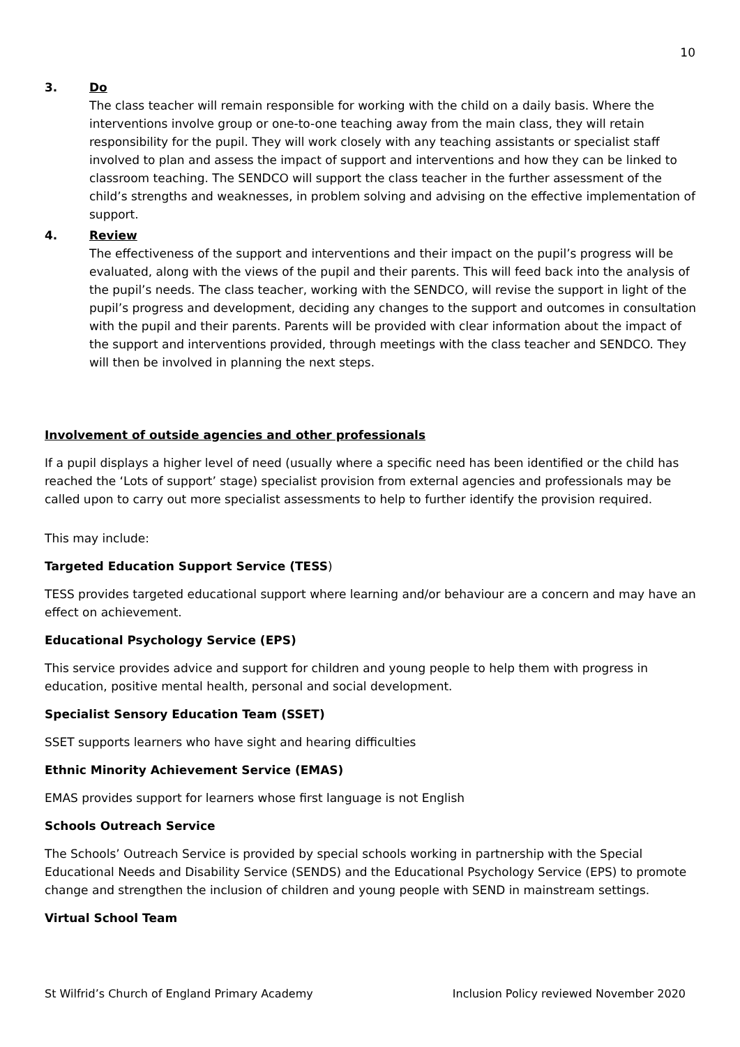10
3. Do
The class teacher will remain responsible for working with the child on a daily basis. Where the interventions involve group or one-to-one teaching away from the main class, they will retain responsibility for the pupil. They will work closely with any teaching assistants or specialist staff involved to plan and assess the impact of support and interventions and how they can be linked to classroom teaching. The SENDCO will support the class teacher in the further assessment of the child’s strengths and weaknesses, in problem solving and advising on the effective implementation of support.
4. Review
The effectiveness of the support and interventions and their impact on the pupil’s progress will be evaluated, along with the views of the pupil and their parents. This will feed back into the analysis of the pupil’s needs. The class teacher, working with the SENDCO, will revise the support in light of the pupil’s progress and development, deciding any changes to the support and outcomes in consultation with the pupil and their parents. Parents will be provided with clear information about the impact of the support and interventions provided, through meetings with the class teacher and SENDCO. They will then be involved in planning the next steps.
Involvement of outside agencies and other professionals
If a pupil displays a higher level of need (usually where a specific need has been identified or the child has reached the ‘Lots of support’ stage) specialist provision from external agencies and professionals may be called upon to carry out more specialist assessments to help to further identify the provision required.
This may include:
Targeted Education Support Service (TESS)
TESS provides targeted educational support where learning and/or behaviour are a concern and may have an effect on achievement.
Educational Psychology Service (EPS)
This service provides advice and support for children and young people to help them with progress in education, positive mental health, personal and social development.
Specialist Sensory Education Team (SSET)
SSET supports learners who have sight and hearing difficulties
Ethnic Minority Achievement Service (EMAS)
EMAS provides support for learners whose first language is not English
Schools Outreach Service
The Schools’ Outreach Service is provided by special schools working in partnership with the Special Educational Needs and Disability Service (SENDS) and the Educational Psychology Service (EPS) to promote change and strengthen the inclusion of children and young people with SEND in mainstream settings.
Virtual School Team
St Wilfrid’s Church of England Primary Academy Inclusion Policy reviewed November 2020